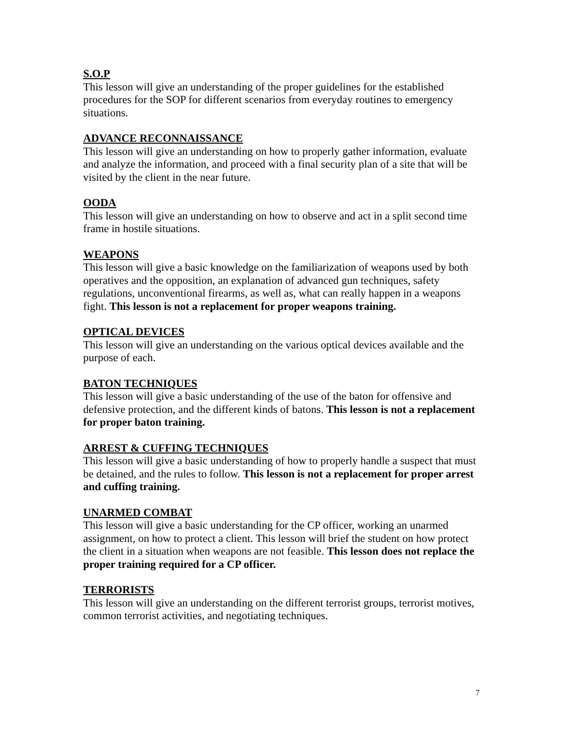S.O.P
This lesson will give an understanding of the proper guidelines for the established procedures for the SOP for different scenarios from everyday routines to emergency situations.
ADVANCE RECONNAISSANCE
This lesson will give an understanding on how to properly gather information, evaluate and analyze the information, and proceed with a final security plan of a site that will be visited by the client in the near future.
OODA
This lesson will give an understanding on how to observe and act in a split second time frame in hostile situations.
WEAPONS
This lesson will give a basic knowledge on the familiarization of weapons used by both operatives and the opposition, an explanation of advanced gun techniques, safety regulations, unconventional firearms, as well as, what can really happen in a weapons fight. This lesson is not a replacement for proper weapons training.
OPTICAL DEVICES
This lesson will give an understanding on the various optical devices available and the purpose of each.
BATON TECHNIQUES
This lesson will give a basic understanding of the use of the baton for offensive and defensive protection, and the different kinds of batons. This lesson is not a replacement for proper baton training.
ARREST & CUFFING TECHNIQUES
This lesson will give a basic understanding of how to properly handle a suspect that must be detained, and the rules to follow. This lesson is not a replacement for proper arrest and cuffing training.
UNARMED COMBAT
This lesson will give a basic understanding for the CP officer, working an unarmed assignment, on how to protect a client. This lesson will brief the student on how protect the client in a situation when weapons are not feasible. This lesson does not replace the proper training required for a CP officer.
TERRORISTS
This lesson will give an understanding on the different terrorist groups, terrorist motives, common terrorist activities, and negotiating techniques.
7